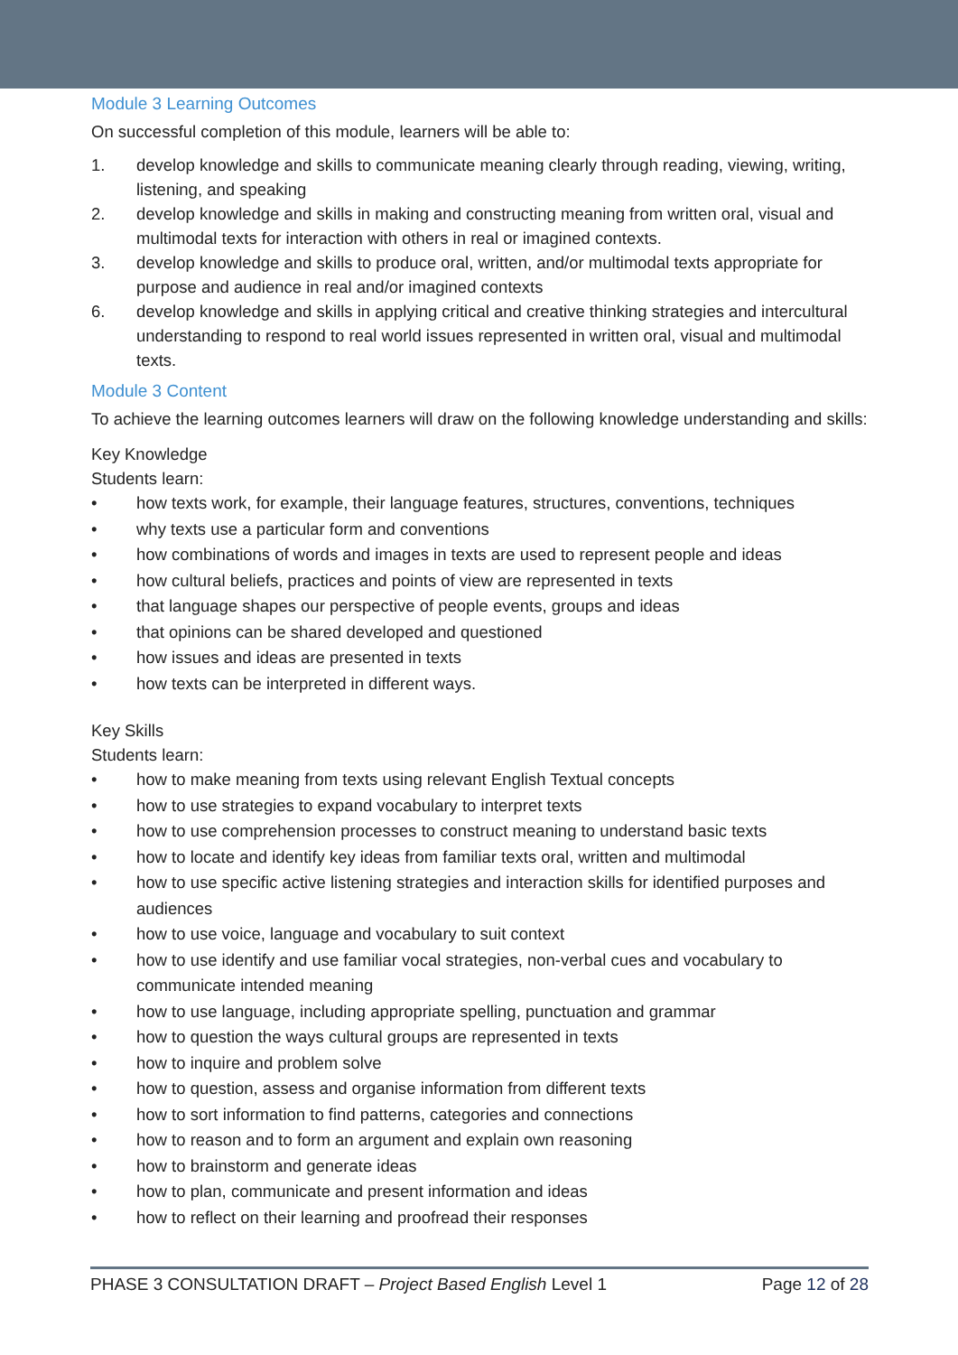Module 3 Learning Outcomes
On successful completion of this module, learners will be able to:
1. develop knowledge and skills to communicate meaning clearly through reading, viewing, writing, listening, and speaking
2. develop knowledge and skills in making and constructing meaning from written oral, visual and multimodal texts for interaction with others in real or imagined contexts.
3. develop knowledge and skills to produce oral, written, and/or multimodal texts appropriate for purpose and audience in real and/or imagined contexts
6. develop knowledge and skills in applying critical and creative thinking strategies and intercultural understanding to respond to real world issues represented in written oral, visual and multimodal texts.
Module 3 Content
To achieve the learning outcomes learners will draw on the following knowledge understanding and skills:
Key Knowledge
Students learn:
• how texts work, for example, their language features, structures, conventions, techniques
• why texts use a particular form and conventions
• how combinations of words and images in texts are used to represent people and ideas
• how cultural beliefs, practices and points of view are represented in texts
• that language shapes our perspective of people events, groups and ideas
• that opinions can be shared developed and questioned
• how issues and ideas are presented in texts
• how texts can be interpreted in different ways.
Key Skills
Students learn:
• how to make meaning from texts using relevant English Textual concepts
• how to use strategies to expand vocabulary to interpret texts
• how to use comprehension processes to construct meaning to understand basic texts
• how to locate and identify key ideas from familiar texts oral, written and multimodal
• how to use specific active listening strategies and interaction skills for identified purposes and audiences
• how to use voice, language and vocabulary to suit context
• how to use identify and use familiar vocal strategies, non-verbal cues and vocabulary to communicate intended meaning
• how to use language, including appropriate spelling, punctuation and grammar
• how to question the ways cultural groups are represented in texts
• how to inquire and problem solve
• how to question, assess and organise information from different texts
• how to sort information to find patterns, categories and connections
• how to reason and to form an argument and explain own reasoning
• how to brainstorm and generate ideas
• how to plan, communicate and present information and ideas
• how to reflect on their learning and proofread their responses
PHASE 3 CONSULTATION DRAFT – Project Based English Level 1 Page 12 of 28